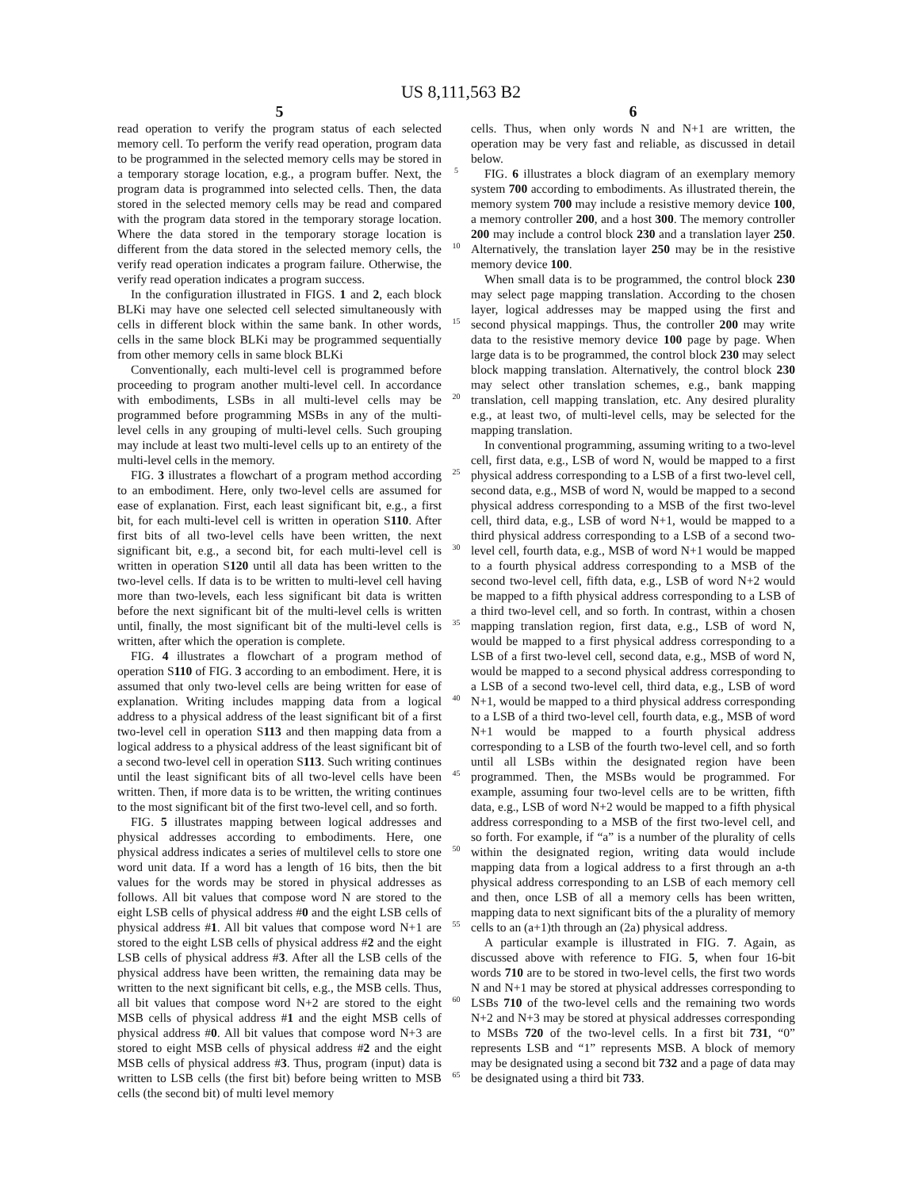US 8,111,563 B2
5
read operation to verify the program status of each selected memory cell. To perform the verify read operation, program data to be programmed in the selected memory cells may be stored in a temporary storage location, e.g., a program buffer. Next, the program data is programmed into selected cells. Then, the data stored in the selected memory cells may be read and compared with the program data stored in the temporary storage location. Where the data stored in the temporary storage location is different from the data stored in the selected memory cells, the verify read operation indicates a program failure. Otherwise, the verify read operation indicates a program success.
In the configuration illustrated in FIGS. 1 and 2, each block BLKi may have one selected cell selected simultaneously with cells in different block within the same bank. In other words, cells in the same block BLKi may be programmed sequentially from other memory cells in same block BLKi
Conventionally, each multi-level cell is programmed before proceeding to program another multi-level cell. In accordance with embodiments, LSBs in all multi-level cells may be programmed before programming MSBs in any of the multi-level cells in any grouping of multi-level cells. Such grouping may include at least two multi-level cells up to an entirety of the multi-level cells in the memory.
FIG. 3 illustrates a flowchart of a program method according to an embodiment. Here, only two-level cells are assumed for ease of explanation. First, each least significant bit, e.g., a first bit, for each multi-level cell is written in operation S110. After first bits of all two-level cells have been written, the next significant bit, e.g., a second bit, for each multi-level cell is written in operation S120 until all data has been written to the two-level cells. If data is to be written to multi-level cell having more than two-levels, each less significant bit data is written before the next significant bit of the multi-level cells is written until, finally, the most significant bit of the multi-level cells is written, after which the operation is complete.
FIG. 4 illustrates a flowchart of a program method of operation S110 of FIG. 3 according to an embodiment. Here, it is assumed that only two-level cells are being written for ease of explanation. Writing includes mapping data from a logical address to a physical address of the least significant bit of a first two-level cell in operation S113 and then mapping data from a logical address to a physical address of the least significant bit of a second two-level cell in operation S113. Such writing continues until the least significant bits of all two-level cells have been written. Then, if more data is to be written, the writing continues to the most significant bit of the first two-level cell, and so forth.
FIG. 5 illustrates mapping between logical addresses and physical addresses according to embodiments. Here, one physical address indicates a series of multilevel cells to store one word unit data. If a word has a length of 16 bits, then the bit values for the words may be stored in physical addresses as follows. All bit values that compose word N are stored to the eight LSB cells of physical address #0 and the eight LSB cells of physical address #1. All bit values that compose word N+1 are stored to the eight LSB cells of physical address #2 and the eight LSB cells of physical address #3. After all the LSB cells of the physical address have been written, the remaining data may be written to the next significant bit cells, e.g., the MSB cells. Thus, all bit values that compose word N+2 are stored to the eight MSB cells of physical address #1 and the eight MSB cells of physical address #0. All bit values that compose word N+3 are stored to eight MSB cells of physical address #2 and the eight MSB cells of physical address #3. Thus, program (input) data is written to LSB cells (the first bit) before being written to MSB cells (the second bit) of multi level memory
5
10
15
20
25
30
35
40
45
50
55
60
65
6
cells. Thus, when only words N and N+1 are written, the operation may be very fast and reliable, as discussed in detail below.
FIG. 6 illustrates a block diagram of an exemplary memory system 700 according to embodiments. As illustrated therein, the memory system 700 may include a resistive memory device 100, a memory controller 200, and a host 300. The memory controller 200 may include a control block 230 and a translation layer 250. Alternatively, the translation layer 250 may be in the resistive memory device 100.
When small data is to be programmed, the control block 230 may select page mapping translation. According to the chosen layer, logical addresses may be mapped using the first and second physical mappings. Thus, the controller 200 may write data to the resistive memory device 100 page by page. When large data is to be programmed, the control block 230 may select block mapping translation. Alternatively, the control block 230 may select other translation schemes, e.g., bank mapping translation, cell mapping translation, etc. Any desired plurality e.g., at least two, of multi-level cells, may be selected for the mapping translation.
In conventional programming, assuming writing to a two-level cell, first data, e.g., LSB of word N, would be mapped to a first physical address corresponding to a LSB of a first two-level cell, second data, e.g., MSB of word N, would be mapped to a second physical address corresponding to a MSB of the first two-level cell, third data, e.g., LSB of word N+1, would be mapped to a third physical address corresponding to a LSB of a second two-level cell, fourth data, e.g., MSB of word N+1 would be mapped to a fourth physical address corresponding to a MSB of the second two-level cell, fifth data, e.g., LSB of word N+2 would be mapped to a fifth physical address corresponding to a LSB of a third two-level cell, and so forth. In contrast, within a chosen mapping translation region, first data, e.g., LSB of word N, would be mapped to a first physical address corresponding to a LSB of a first two-level cell, second data, e.g., MSB of word N, would be mapped to a second physical address corresponding to a LSB of a second two-level cell, third data, e.g., LSB of word N+1, would be mapped to a third physical address corresponding to a LSB of a third two-level cell, fourth data, e.g., MSB of word N+1 would be mapped to a fourth physical address corresponding to a LSB of the fourth two-level cell, and so forth until all LSBs within the designated region have been programmed. Then, the MSBs would be programmed. For example, assuming four two-level cells are to be written, fifth data, e.g., LSB of word N+2 would be mapped to a fifth physical address corresponding to a MSB of the first two-level cell, and so forth. For example, if “a” is a number of the plurality of cells within the designated region, writing data would include mapping data from a logical address to a first through an a-th physical address corresponding to an LSB of each memory cell and then, once LSB of all a memory cells has been written, mapping data to next significant bits of the a plurality of memory cells to an (a+1)th through an (2a) physical address.
A particular example is illustrated in FIG. 7. Again, as discussed above with reference to FIG. 5, when four 16-bit words 710 are to be stored in two-level cells, the first two words N and N+1 may be stored at physical addresses corresponding to LSBs 710 of the two-level cells and the remaining two words N+2 and N+3 may be stored at physical addresses corresponding to MSBs 720 of the two-level cells. In a first bit 731, “0” represents LSB and “1” represents MSB. A block of memory may be designated using a second bit 732 and a page of data may be designated using a third bit 733.